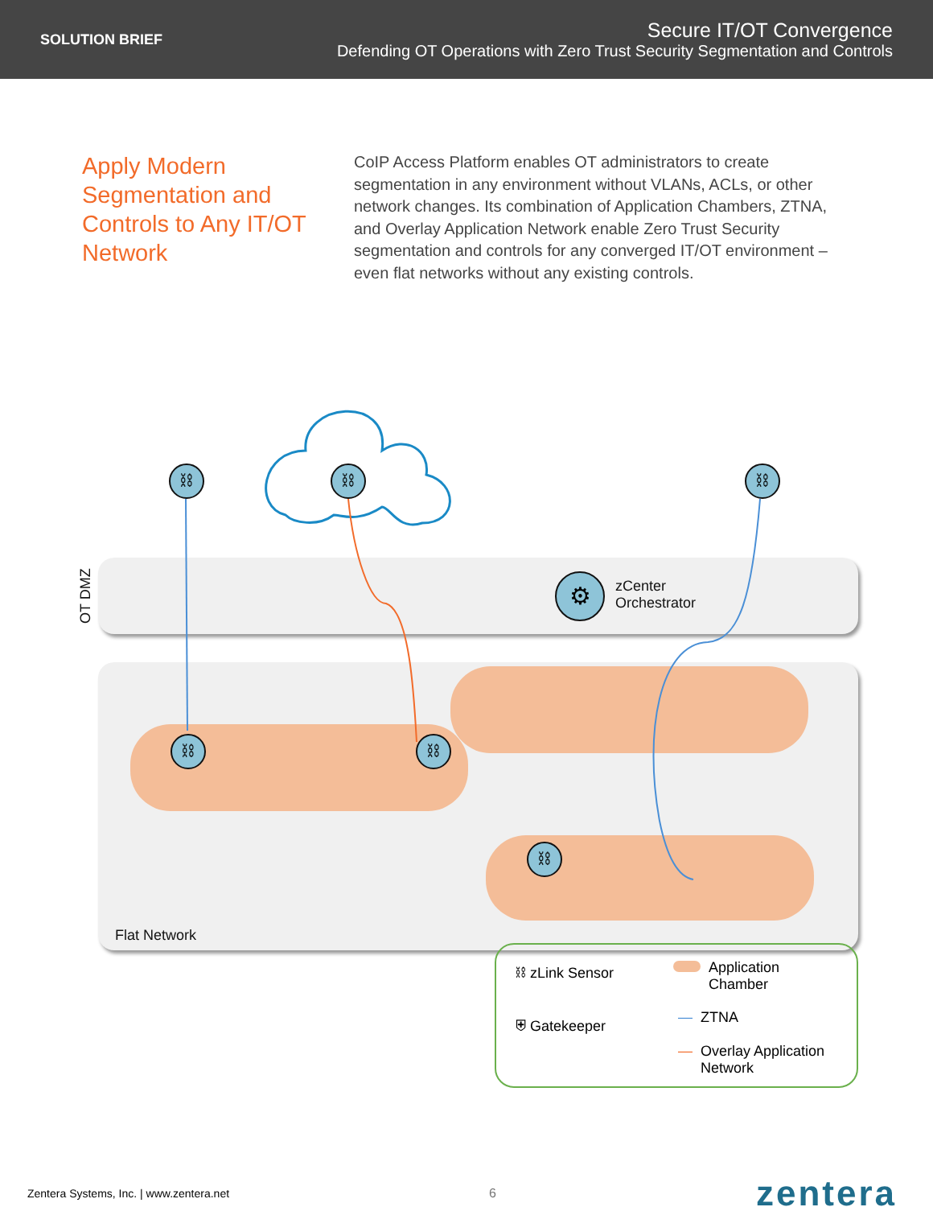SOLUTION BRIEF
Secure IT/OT Convergence
Defending OT Operations with Zero Trust Security Segmentation and Controls
Apply Modern Segmentation and Controls to Any IT/OT Network
CoIP Access Platform enables OT administrators to create segmentation in any environment without VLANs, ACLs, or other network changes. Its combination of Application Chambers, ZTNA, and Overlay Application Network enable Zero Trust Security segmentation and controls for any converged IT/OT environment – even flat networks without any existing controls.
OT DMZ
⛓ ⛓ ⛓
⛓ ⛓
⛓
⚙
zCenter
Orchestrator
Flat Network
⛓ zLink Sensor
⛨ Gatekeeper
Application
Chamber
— ZTNA
— Overlay Application
Network
Zentera Systems, Inc. | www.zentera.net
6
zentera